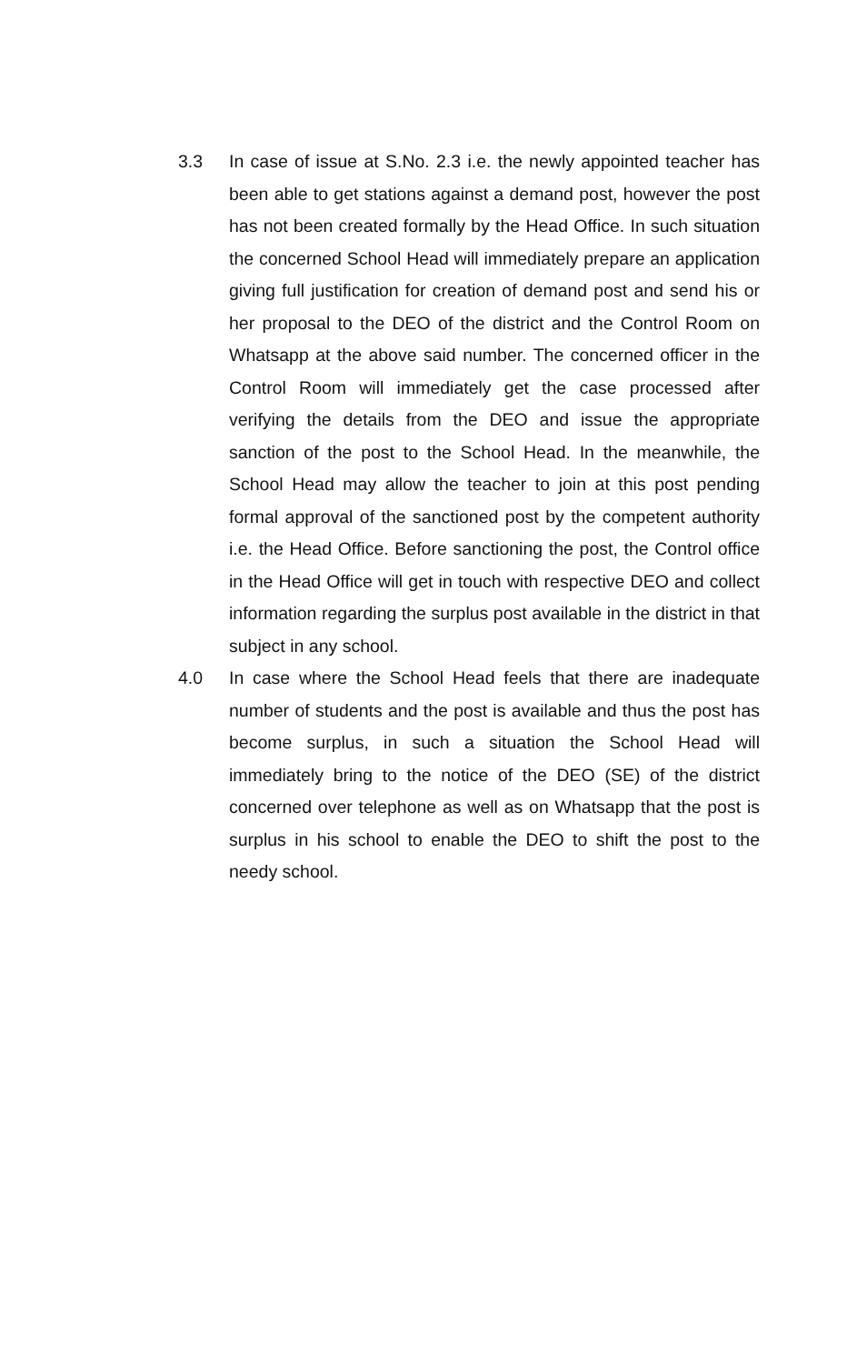3.3 In case of issue at S.No. 2.3 i.e. the newly appointed teacher has been able to get stations against a demand post, however the post has not been created formally by the Head Office. In such situation the concerned School Head will immediately prepare an application giving full justification for creation of demand post and send his or her proposal to the DEO of the district and the Control Room on Whatsapp at the above said number. The concerned officer in the Control Room will immediately get the case processed after verifying the details from the DEO and issue the appropriate sanction of the post to the School Head. In the meanwhile, the School Head may allow the teacher to join at this post pending formal approval of the sanctioned post by the competent authority i.e. the Head Office. Before sanctioning the post, the Control office in the Head Office will get in touch with respective DEO and collect information regarding the surplus post available in the district in that subject in any school.
4.0 In case where the School Head feels that there are inadequate number of students and the post is available and thus the post has become surplus, in such a situation the School Head will immediately bring to the notice of the DEO (SE) of the district concerned over telephone as well as on Whatsapp that the post is surplus in his school to enable the DEO to shift the post to the needy school.